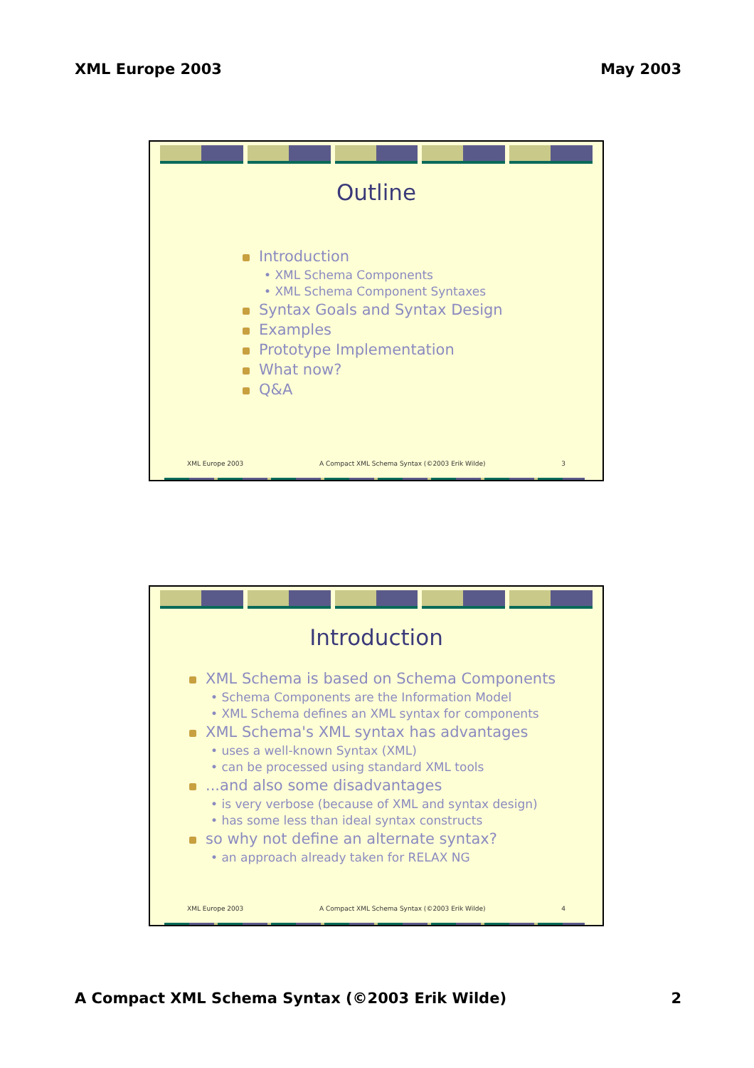XML Europe 2003 May 2003
Outline
Introduction
• XML Schema Components
• XML Schema Component Syntaxes
Syntax Goals and Syntax Design
Examples
Prototype Implementation
What now?
Q&A
XML Europe 2003 A Compact XML Schema Syntax (©2003 Erik Wilde) 3
Introduction
XML Schema is based on Schema Components
• Schema Components are the Information Model
• XML Schema defines an XML syntax for components
XML Schema's XML syntax has advantages
• uses a well-known Syntax (XML)
• can be processed using standard XML tools
...and also some disadvantages
• is very verbose (because of XML and syntax design)
• has some less than ideal syntax constructs
so why not define an alternate syntax?
• an approach already taken for RELAX NG
XML Europe 2003 A Compact XML Schema Syntax (©2003 Erik Wilde) 4
A Compact XML Schema Syntax (©2003 Erik Wilde) 2